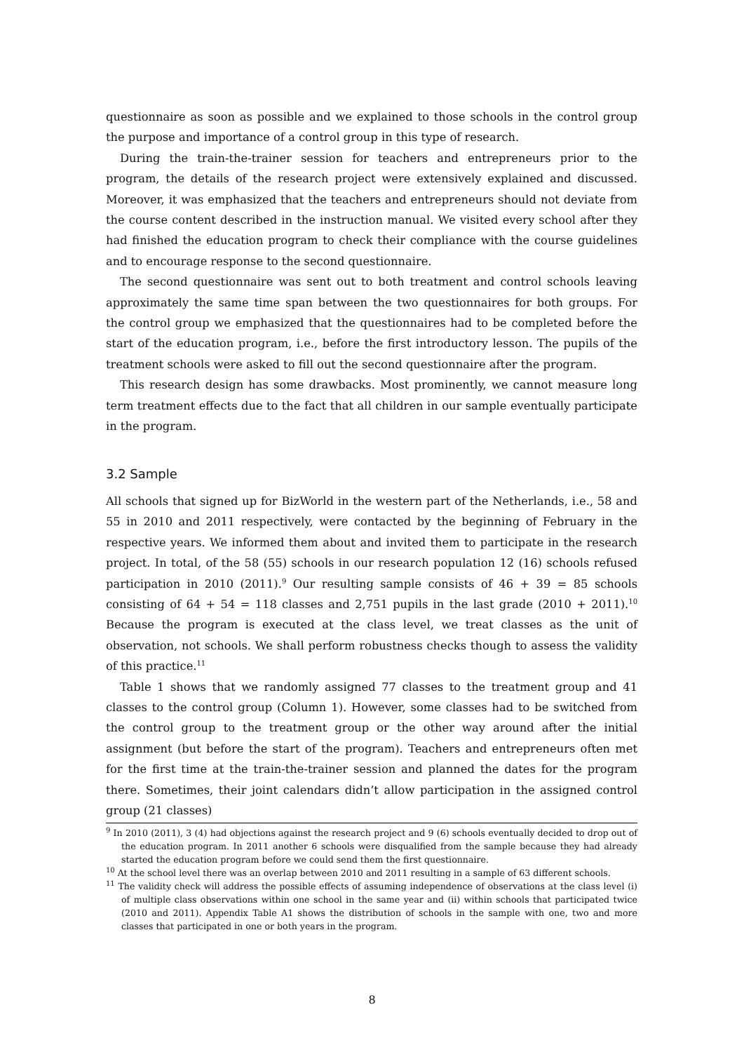questionnaire as soon as possible and we explained to those schools in the control group the purpose and importance of a control group in this type of research.
During the train-the-trainer session for teachers and entrepreneurs prior to the program, the details of the research project were extensively explained and discussed. Moreover, it was emphasized that the teachers and entrepreneurs should not deviate from the course content described in the instruction manual. We visited every school after they had finished the education program to check their compliance with the course guidelines and to encourage response to the second questionnaire.
The second questionnaire was sent out to both treatment and control schools leaving approximately the same time span between the two questionnaires for both groups. For the control group we emphasized that the questionnaires had to be completed before the start of the education program, i.e., before the first introductory lesson. The pupils of the treatment schools were asked to fill out the second questionnaire after the program.
This research design has some drawbacks. Most prominently, we cannot measure long term treatment effects due to the fact that all children in our sample eventually participate in the program.
3.2 Sample
All schools that signed up for BizWorld in the western part of the Netherlands, i.e., 58 and 55 in 2010 and 2011 respectively, were contacted by the beginning of February in the respective years. We informed them about and invited them to participate in the research project. In total, of the 58 (55) schools in our research population 12 (16) schools refused participation in 2010 (2011).<sup>9</sup> Our resulting sample consists of 46 + 39 = 85 schools consisting of 64 + 54 = 118 classes and 2,751 pupils in the last grade (2010 + 2011).<sup>10</sup> Because the program is executed at the class level, we treat classes as the unit of observation, not schools. We shall perform robustness checks though to assess the validity of this practice.<sup>11</sup>
Table 1 shows that we randomly assigned 77 classes to the treatment group and 41 classes to the control group (Column 1). However, some classes had to be switched from the control group to the treatment group or the other way around after the initial assignment (but before the start of the program). Teachers and entrepreneurs often met for the first time at the train-the-trainer session and planned the dates for the program there. Sometimes, their joint calendars didn’t allow participation in the assigned control group (21 classes)
<sup>9</sup> In 2010 (2011), 3 (4) had objections against the research project and 9 (6) schools eventually decided to drop out of the education program. In 2011 another 6 schools were disqualified from the sample because they had already started the education program before we could send them the first questionnaire.
<sup>10</sup> At the school level there was an overlap between 2010 and 2011 resulting in a sample of 63 different schools.
<sup>11</sup> The validity check will address the possible effects of assuming independence of observations at the class level (i) of multiple class observations within one school in the same year and (ii) within schools that participated twice (2010 and 2011). Appendix Table A1 shows the distribution of schools in the sample with one, two and more classes that participated in one or both years in the program.
8